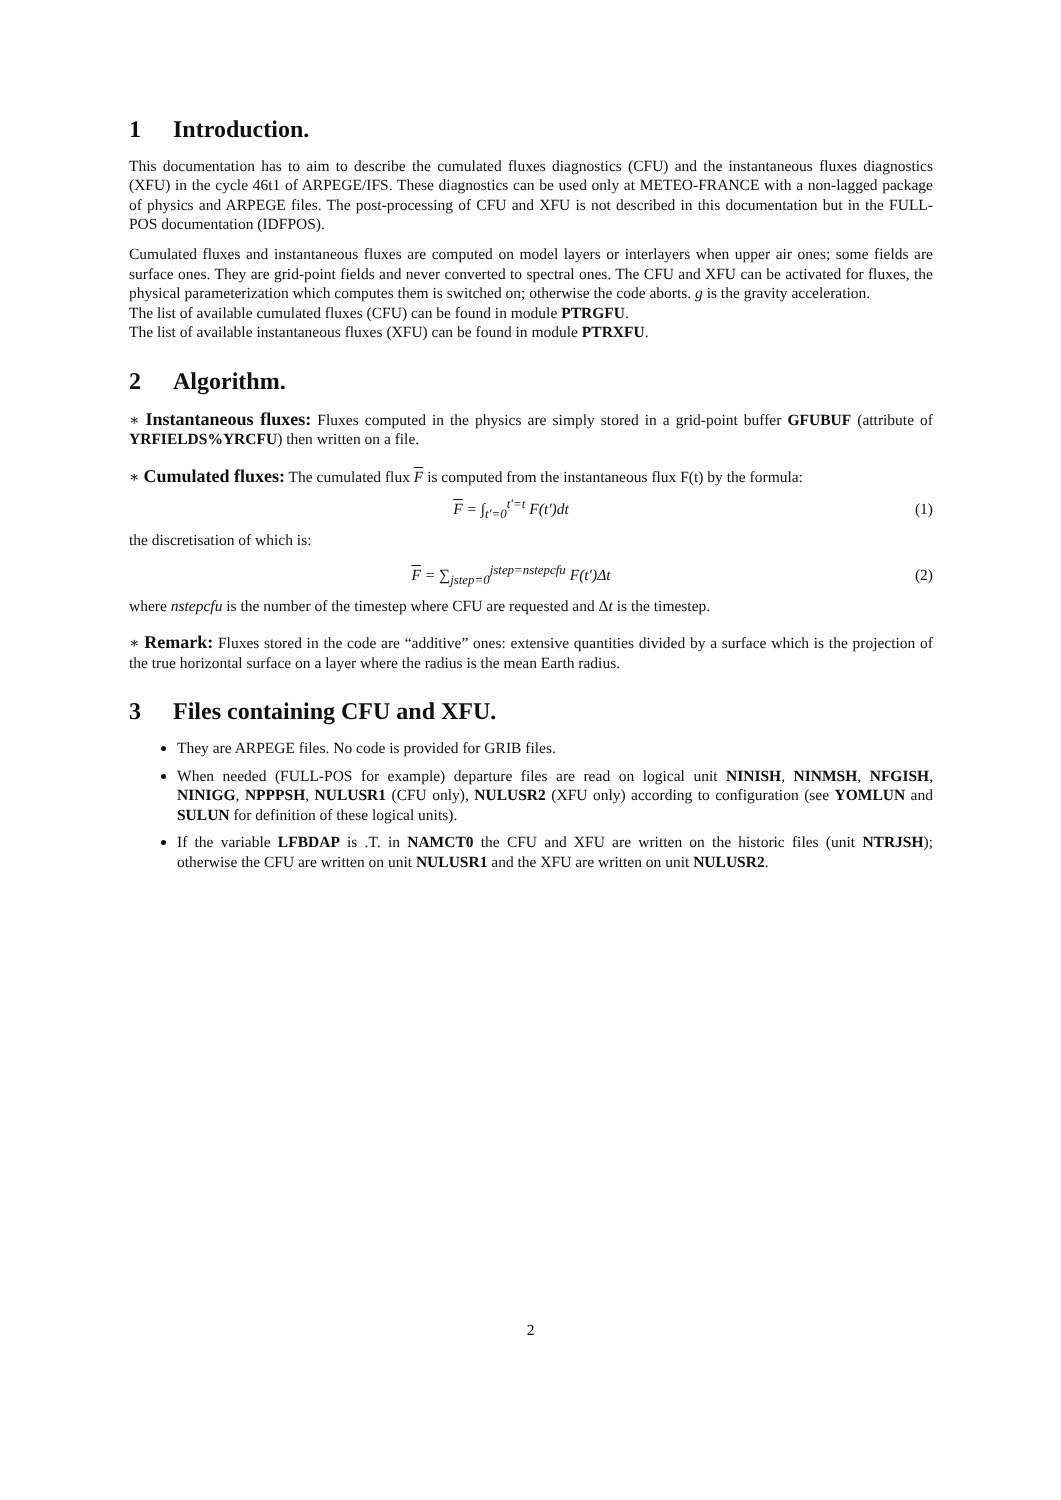1 Introduction.
This documentation has to aim to describe the cumulated fluxes diagnostics (CFU) and the instantaneous fluxes diagnostics (XFU) in the cycle 46t1 of ARPEGE/IFS. These diagnostics can be used only at METEO-FRANCE with a non-lagged package of physics and ARPEGE files. The post-processing of CFU and XFU is not described in this documentation but in the FULL-POS documentation (IDFPOS).
Cumulated fluxes and instantaneous fluxes are computed on model layers or interlayers when upper air ones; some fields are surface ones. They are grid-point fields and never converted to spectral ones. The CFU and XFU can be activated for fluxes, the physical parameterization which computes them is switched on; otherwise the code aborts. g is the gravity acceleration.
The list of available cumulated fluxes (CFU) can be found in module PTRGFU.
The list of available instantaneous fluxes (XFU) can be found in module PTRXFU.
2 Algorithm.
∗ Instantaneous fluxes: Fluxes computed in the physics are simply stored in a grid-point buffer GFUBUF (attribute of YRFIELDS%YRCFU) then written on a file.
∗ Cumulated fluxes: The cumulated flux F is computed from the instantaneous flux F(t) by the formula:
F = ∫<sub>t′=0</sub><sup>t′=t</sup> F(t′)dt (1)
the discretisation of which is:
F = ∑<sub>jstep=0</sub><sup>jstep=nstepcfu</sup> F(t′)Δt
(2)
where nstepcfu is the number of the timestep where CFU are requested and Δt is the timestep.
∗ Remark: Fluxes stored in the code are “additive” ones: extensive quantities divided by a surface which is the projection of the true horizontal surface on a layer where the radius is the mean Earth radius.
3 Files containing CFU and XFU.
They are ARPEGE files. No code is provided for GRIB files.
When needed (FULL-POS for example) departure files are read on logical unit NINISH, NINMSH, NFGISH, NINIGG, NPPPSH, NULUSR1 (CFU only), NULUSR2 (XFU only) according to configuration (see YOMLUN and SULUN for definition of these logical units).
If the variable LFBDAP is .T. in NAMCT0 the CFU and XFU are written on the historic files (unit NTRJSH); otherwise the CFU are written on unit NULUSR1 and the XFU are written on unit NULUSR2.
2